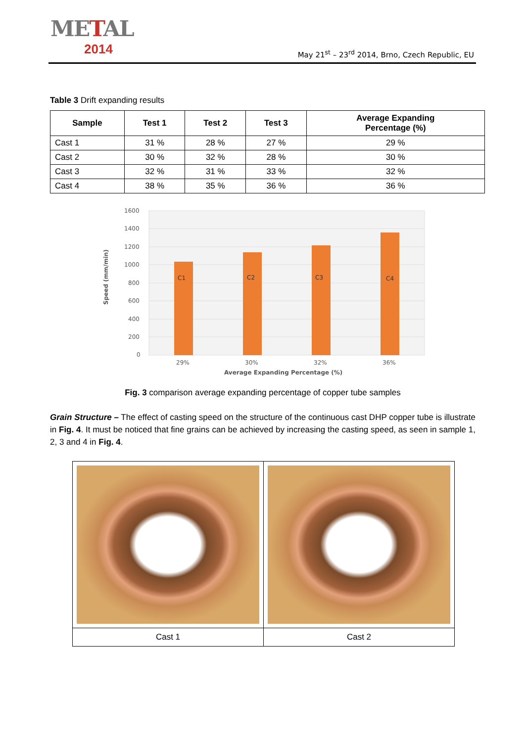METAL
2014
May 21<sup>st</sup> – 23<sup>rd</sup> 2014, Brno, Czech Republic, EU
Table 3 Drift expanding results
| Sample | Test 1 | Test 2 | Test 3 | Average Expanding Percentage (%) |
| --- | --- | --- | --- | --- |
| Cast 1 | 31 % | 28 % | 27 % | 29 % |
| Cast 2 | 30 % | 32 % | 28 % | 30 % |
| Cast 3 | 32 % | 31 % | 33 % | 32 % |
| Cast 4 | 38 % | 35 % | 36 % | 36 % |
1600
1400
1200
1000
800
600
400
200
0
C1
C2
C3
C4
29%
30%
32%
36%
Average Expanding Percentage (%)
Speed (mm/min)
Fig. 3 comparison average expanding percentage of copper tube samples
Grain Structure – The effect of casting speed on the structure of the continuous cast DHP copper tube is illustrate in Fig. 4. It must be noticed that fine grains can be achieved by increasing the casting speed, as seen in sample 1, 2, 3 and 4 in Fig. 4.
| Cast 1 | Cast 2 |